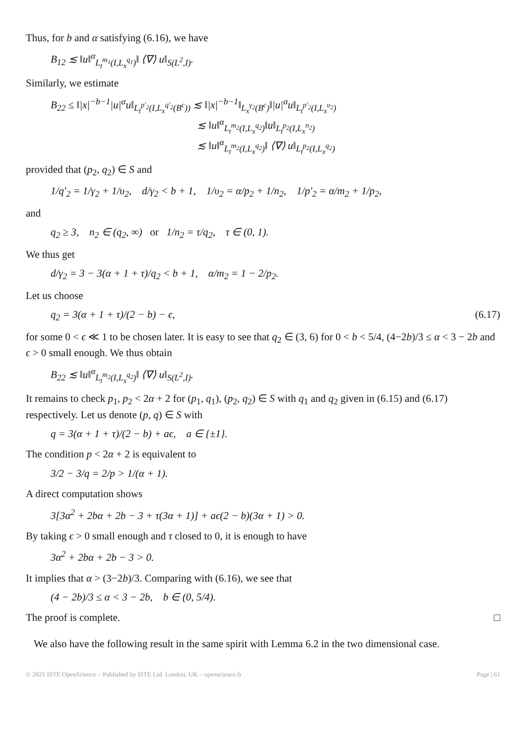Thus, for b and α satisfying (6.16), we have
B<sub>12</sub> ≲ ‖u‖<sup>α</sup><sub>L<sub>t</sub><sup>m<sub>1</sub></sup>(I,L<sub>x</sub><sup>q<sub>1</sub></sup>)</sub>‖ ⟨∇⟩ u‖<sub>S(L<sup>2</sup>,I)</sub>.
Similarly, we estimate
B<sub>22</sub> ≤ ‖|x|<sup>−b−1</sup>|u|<sup>α</sup>u‖<sub>L<sub>t</sub><sup>p′<sub>2</sub></sup>(I,L<sub>x</sub><sup>q′<sub>2</sub></sup>(B<sup>c</sup>))</sub> ≲ ‖|x|<sup>−b−1</sup>‖<sub>L<sub>x</sub><sup>γ<sub>2</sub></sup>(B<sup>c</sup>)</sub>‖|u|<sup>α</sup>u‖<sub>L<sub>t</sub><sup>p′<sub>2</sub></sup>(I,L<sub>x</sub><sup>υ<sub>2</sub></sup>)</sub>
≲ ‖u‖<sup>α</sup><sub>L<sub>t</sub><sup>m<sub>2</sub></sup>(I,L<sub>x</sub><sup>q<sub>2</sub></sup>)</sub>‖u‖<sub>L<sub>t</sub><sup>p<sub>2</sub></sup>(I,L<sub>x</sub><sup>n<sub>2</sub></sup>)</sub>
≲ ‖u‖<sup>α</sup><sub>L<sub>t</sub><sup>m<sub>2</sub></sup>(I,L<sub>x</sub><sup>q<sub>2</sub></sup>)</sub>‖ ⟨∇⟩ u‖<sub>L<sub>t</sub><sup>p<sub>2</sub></sup>(I,L<sub>x</sub><sup>q<sub>2</sub></sup>)</sub>
provided that (p<sub>2</sub>, q<sub>2</sub>) ∈ S and
1/q′<sub>2</sub> = 1/γ<sub>2</sub> + 1/υ<sub>2</sub>, d/γ<sub>2</sub> < b + 1, 1/υ<sub>2</sub> = α/p<sub>2</sub> + 1/n<sub>2</sub>, 1/p′<sub>2</sub> = α/m<sub>2</sub> + 1/p<sub>2</sub>,
and
q<sub>2</sub> ≥ 3, n<sub>2</sub> ∈ (q<sub>2</sub>, ∞) or 1/n<sub>2</sub> = τ/q<sub>2</sub>, τ ∈ (0, 1).
We thus get
d/γ<sub>2</sub> = 3 − 3(α + 1 + τ)/q<sub>2</sub> < b + 1, α/m<sub>2</sub> = 1 − 2/p<sub>2</sub>.
Let us choose
q<sub>2</sub> = 3(α + 1 + τ)/(2 − b) − ϵ, (6.17)
for some 0 < ϵ ≪ 1 to be chosen later. It is easy to see that q<sub>2</sub> ∈ (3, 6) for 0 < b < 5/4, (4−2b)/3 ≤ α < 3 − 2b and ϵ > 0 small enough. We thus obtain
B<sub>22</sub> ≲ ‖u‖<sup>α</sup><sub>L<sub>t</sub><sup>m<sub>2</sub></sup>(I,L<sub>x</sub><sup>q<sub>2</sub></sup>)</sub>‖ ⟨∇⟩ u‖<sub>S(L<sup>2</sup>,I)</sub>.
It remains to check p<sub>1</sub>, p<sub>2</sub> < 2α + 2 for (p<sub>1</sub>, q<sub>1</sub>), (p<sub>2</sub>, q<sub>2</sub>) ∈ S with q<sub>1</sub> and q<sub>2</sub> given in (6.15) and (6.17) respectively. Let us denote (p, q) ∈ S with
q = 3(α + 1 + τ)/(2 − b) + aϵ, a ∈ {±1}.
The condition p < 2α + 2 is equivalent to
3/2 − 3/q = 2/p > 1/(α + 1).
A direct computation shows
3[3α<sup>2</sup> + 2bα + 2b − 3 + τ(3α + 1)] + aϵ(2 − b)(3α + 1) > 0.
By taking ϵ > 0 small enough and τ closed to 0, it is enough to have
3α<sup>2</sup> + 2bα + 2b − 3 > 0.
It implies that α > (3−2b)/3. Comparing with (6.16), we see that
(4 − 2b)/3 ≤ α < 3 − 2b, b ∈ (0, 5/4).
The proof is complete. □
We also have the following result in the same spirit with Lemma 6.2 in the two dimensional case.
© 2021 ISTE OpenScience – Published by ISTE Ltd. London, UK – openscience.fr Page | 61